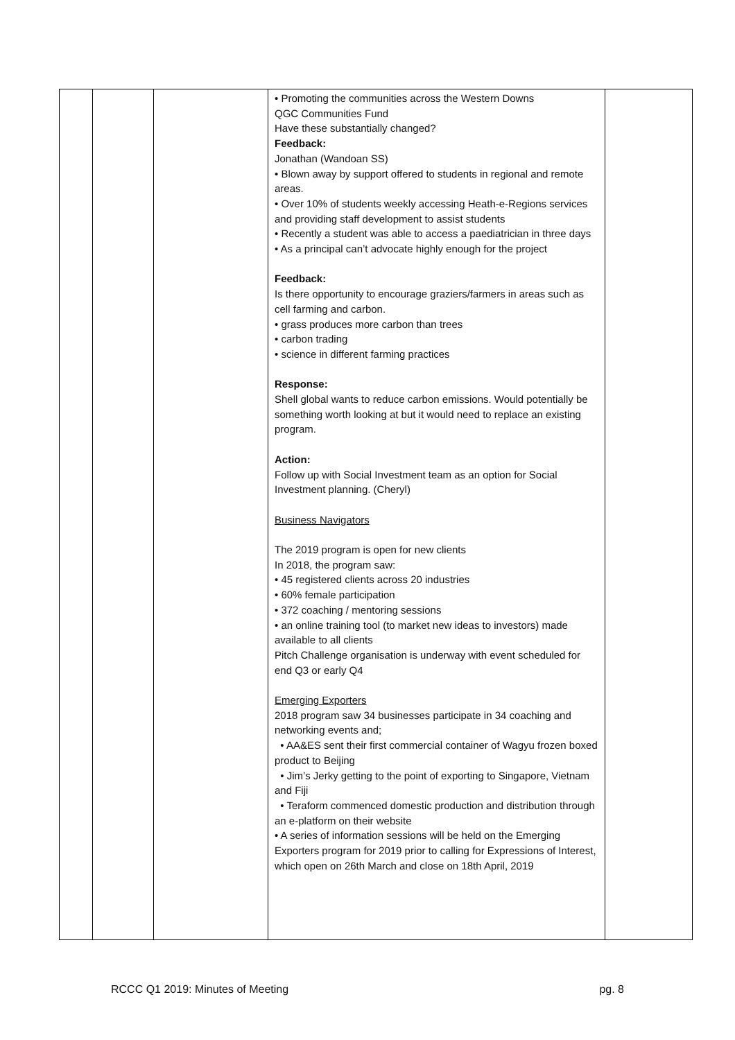| | | | • Promoting the communities across the Western Downs QGC Communities Fund Have these substantially changed? Feedback: Jonathan (Wandoan SS) • Blown away by support offered to students in regional and remote areas. • Over 10% of students weekly accessing Heath-e-Regions services and providing staff development to assist students • Recently a student was able to access a paediatrician in three days • As a principal can’t advocate highly enough for the project Feedback: Is there opportunity to encourage graziers/farmers in areas such as cell farming and carbon. • grass produces more carbon than trees • carbon trading • science in different farming practices Response: Shell global wants to reduce carbon emissions. Would potentially be something worth looking at but it would need to replace an existing program. Action: Follow up with Social Investment team as an option for Social Investment planning. (Cheryl) Business Navigators The 2019 program is open for new clients In 2018, the program saw: • 45 registered clients across 20 industries • 60% female participation • 372 coaching / mentoring sessions • an online training tool (to market new ideas to investors) made available to all clients Pitch Challenge organisation is underway with event scheduled for end Q3 or early Q4 Emerging Exporters 2018 program saw 34 businesses participate in 34 coaching and networking events and; • AA&ES sent their first commercial container of Wagyu frozen boxed product to Beijing • Jim’s Jerky getting to the point of exporting to Singapore, Vietnam and Fiji • Teraform commenced domestic production and distribution through an e-platform on their website • A series of information sessions will be held on the Emerging Exporters program for 2019 prior to calling for Expressions of Interest, which open on 26th March and close on 18th April, 2019 | |
RCCC Q1 2019: Minutes of Meeting pg. 8